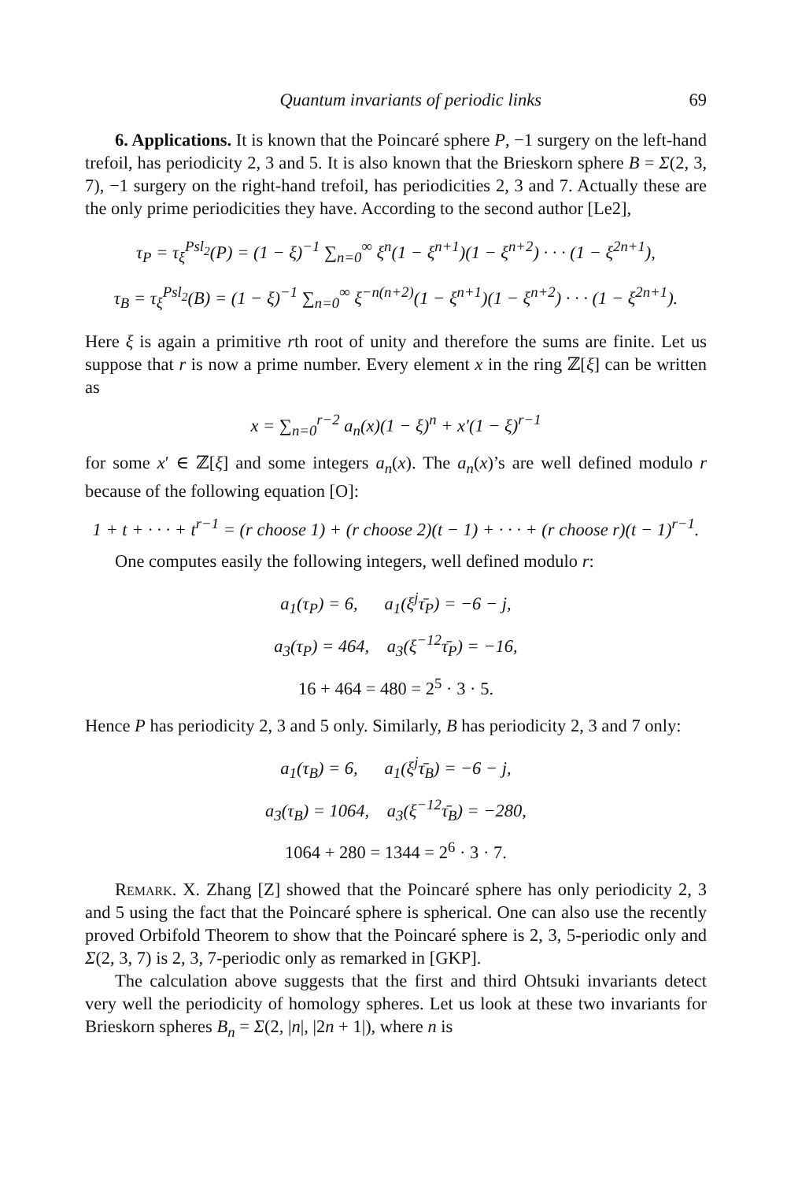Quantum invariants of periodic links 69
6. Applications. It is known that the Poincaré sphere P, −1 surgery on the left-hand trefoil, has periodicity 2, 3 and 5. It is also known that the Brieskorn sphere B = Σ(2, 3, 7), −1 surgery on the right-hand trefoil, has periodicities 2, 3 and 7. Actually these are the only prime periodicities they have. According to the second author [Le2],
τ<sub>P</sub> = τ<sub>ξ</sub><sup>Psl<sub>2</sub></sup>(P) = (1 − ξ)<sup>−1</sup> ∑<sub>n=0</sub><sup>∞</sup> ξ<sup>n</sup>(1 − ξ<sup>n+1</sup>)(1 − ξ<sup>n+2</sup>) · · · (1 − ξ<sup>2n+1</sup>),
τ<sub>B</sub> = τ<sub>ξ</sub><sup>Psl<sub>2</sub></sup>(B) = (1 − ξ)<sup>−1</sup> ∑<sub>n=0</sub><sup>∞</sup> ξ<sup>−n(n+2)</sup>(1 − ξ<sup>n+1</sup>)(1 − ξ<sup>n+2</sup>) · · · (1 − ξ<sup>2n+1</sup>).
Here ξ is again a primitive rth root of unity and therefore the sums are finite. Let us suppose that r is now a prime number. Every element x in the ring ℤ[ξ] can be written as
x = ∑<sub>n=0</sub><sup>r−2</sup> a<sub>n</sub>(x)(1 − ξ)<sup>n</sup> + x′(1 − ξ)<sup>r−1</sup>
for some x′ ∈ ℤ[ξ] and some integers a<sub>n</sub>(x). The a<sub>n</sub>(x)’s are well defined modulo r because of the following equation [O]:
1 + t + · · · + t<sup>r−1</sup> = (r choose 1) + (r choose 2)(t − 1) + · · · + (r choose r)(t − 1)<sup>r−1</sup>.
One computes easily the following integers, well defined modulo r:
a<sub>1</sub>(τ<sub>P</sub>) = 6, a<sub>1</sub>(ξ<sup>j</sup>τ̄<sub>P</sub>) = −6 − j,
a<sub>3</sub>(τ<sub>P</sub>) = 464, a<sub>3</sub>(ξ<sup>−12</sup>τ̄<sub>P</sub>) = −16,
16 + 464 = 480 = 2<sup>5</sup> · 3 · 5.
Hence P has periodicity 2, 3 and 5 only. Similarly, B has periodicity 2, 3 and 7 only:
a<sub>1</sub>(τ<sub>B</sub>) = 6, a<sub>1</sub>(ξ<sup>j</sup>τ̄<sub>B</sub>) = −6 − j,
a<sub>3</sub>(τ<sub>B</sub>) = 1064, a<sub>3</sub>(ξ<sup>−12</sup>τ̄<sub>B</sub>) = −280,
1064 + 280 = 1344 = 2<sup>6</sup> · 3 · 7.
Remark. X. Zhang [Z] showed that the Poincaré sphere has only periodicity 2, 3 and 5 using the fact that the Poincaré sphere is spherical. One can also use the recently proved Orbifold Theorem to show that the Poincaré sphere is 2, 3, 5-periodic only and Σ(2, 3, 7) is 2, 3, 7-periodic only as remarked in [GKP].
The calculation above suggests that the first and third Ohtsuki invariants detect very well the periodicity of homology spheres. Let us look at these two invariants for Brieskorn spheres B<sub>n</sub> = Σ(2, |n|, |2n + 1|), where n is